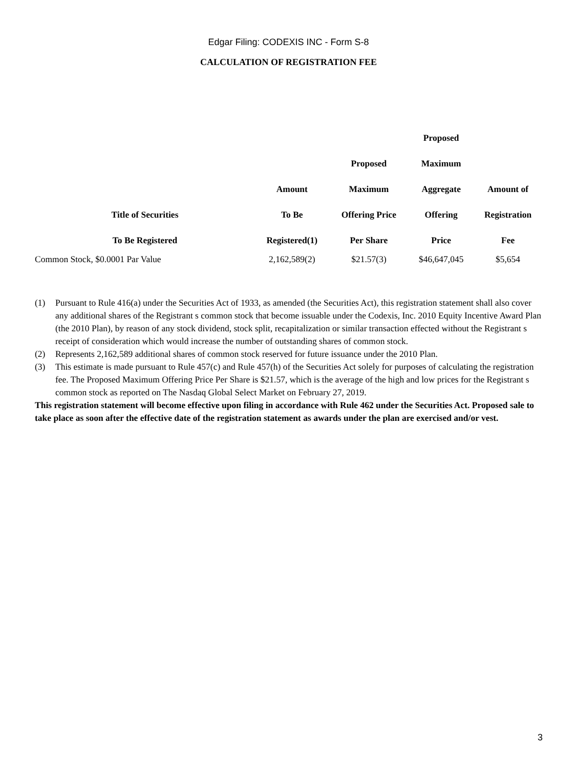Edgar Filing: CODEXIS INC - Form S-8
CALCULATION OF REGISTRATION FEE
| Title of Securities To Be Registered | Amount To Be Registered(1) | Proposed Maximum Offering Price Per Share | Proposed Maximum Aggregate Offering Price | Amount of Registration Fee |
| --- | --- | --- | --- | --- |
| Common Stock, $0.0001 Par Value | 2,162,589(2) | $21.57(3) | $46,647,045 | $5,654 |
(1) Pursuant to Rule 416(a) under the Securities Act of 1933, as amended (the Securities Act), this registration statement shall also cover any additional shares of the Registrant s common stock that become issuable under the Codexis, Inc. 2010 Equity Incentive Award Plan (the 2010 Plan), by reason of any stock dividend, stock split, recapitalization or similar transaction effected without the Registrant s receipt of consideration which would increase the number of outstanding shares of common stock.
(2) Represents 2,162,589 additional shares of common stock reserved for future issuance under the 2010 Plan.
(3) This estimate is made pursuant to Rule 457(c) and Rule 457(h) of the Securities Act solely for purposes of calculating the registration fee. The Proposed Maximum Offering Price Per Share is $21.57, which is the average of the high and low prices for the Registrant s common stock as reported on The Nasdaq Global Select Market on February 27, 2019.
This registration statement will become effective upon filing in accordance with Rule 462 under the Securities Act. Proposed sale to take place as soon after the effective date of the registration statement as awards under the plan are exercised and/or vest.
3